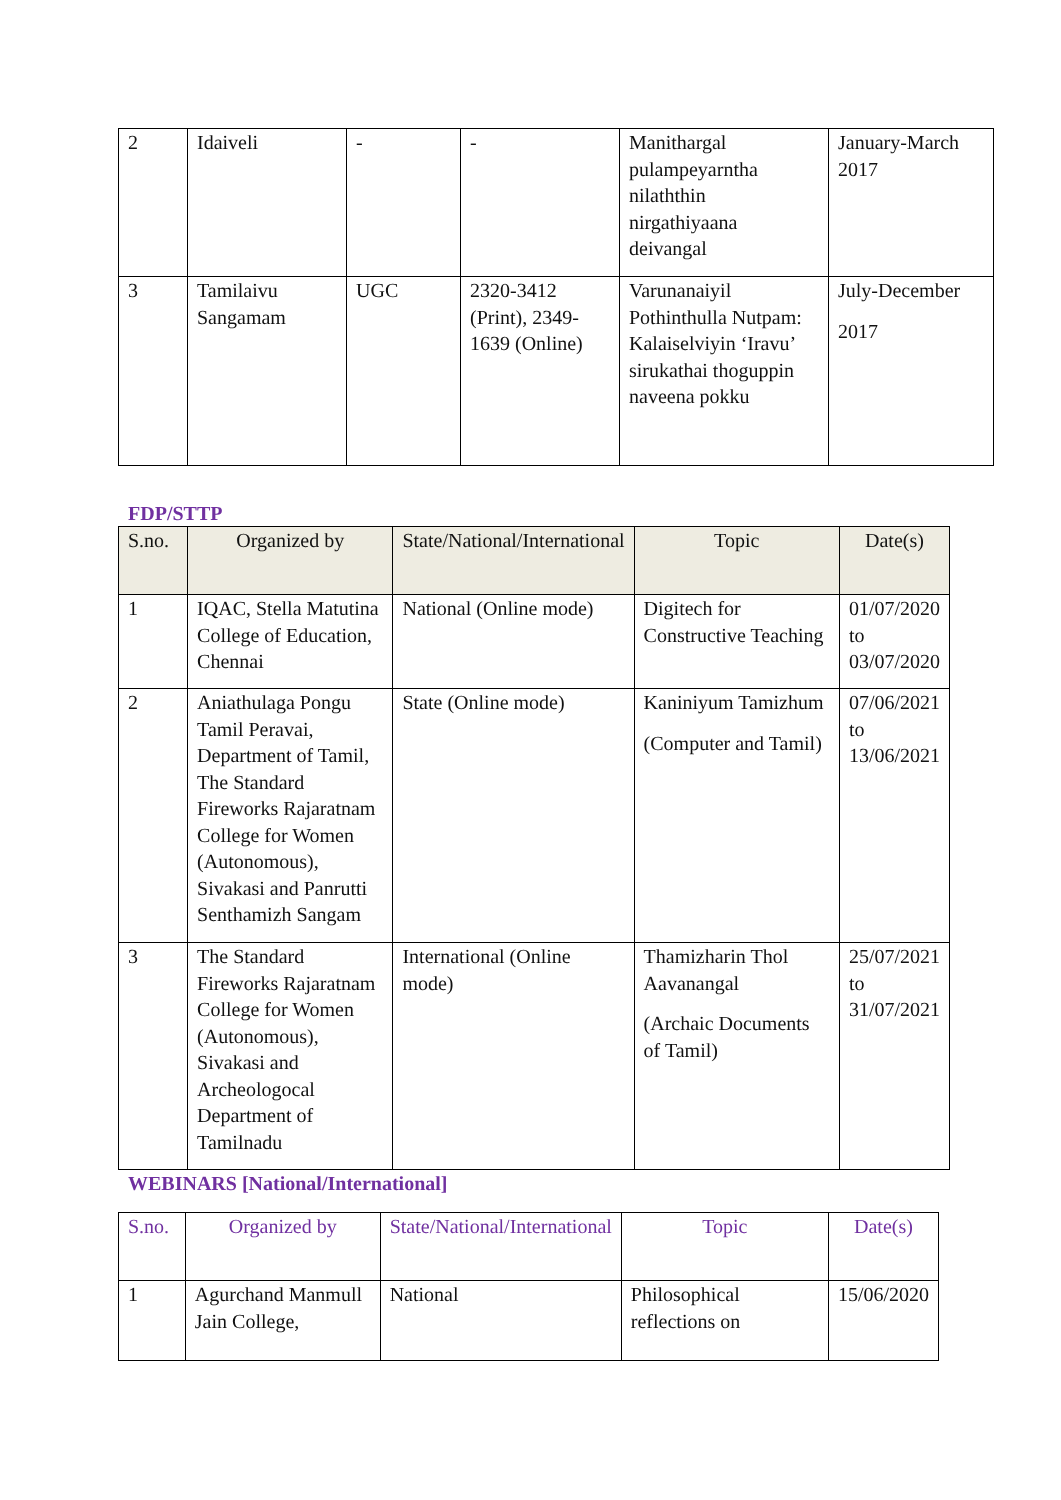| 2 | Idaiveli | - | - | Manithargal pulampeyarntha nilaththin nirgathiyaana deivangal | January-March 2017 |
| 3 | Tamilaivu Sangamam | UGC | 2320-3412 (Print), 2349-1639 (Online) | Varunanaiyil Pothinthulla Nutpam: Kalaiselviyin ‘Iravu’ sirukathai thoguppin naveena pokku | July-December 2017 |
FDP/STTP
| S.no. | Organized by | State/National/International | Topic | Date(s) |
| --- | --- | --- | --- | --- |
| 1 | IQAC, Stella Matutina College of Education, Chennai | National (Online mode) | Digitech for Constructive Teaching | 01/07/2020 to 03/07/2020 |
| 2 | Aniathulaga Pongu Tamil Peravai, Department of Tamil, The Standard Fireworks Rajaratnam College for Women (Autonomous), Sivakasi and Panrutti Senthamizh Sangam | State (Online mode) | Kaniniyum Tamizhum (Computer and Tamil) | 07/06/2021 to 13/06/2021 |
| 3 | The Standard Fireworks Rajaratnam College for Women (Autonomous), Sivakasi and Archeologocal Department of Tamilnadu | International (Online mode) | Thamizharin Thol Aavanangal (Archaic Documents of Tamil) | 25/07/2021 to 31/07/2021 |
WEBINARS [National/International]
| S.no. | Organized by | State/National/International | Topic | Date(s) |
| --- | --- | --- | --- | --- |
| 1 | Agurchand Manmull Jain College, | National | Philosophical reflections on | 15/06/2020 |